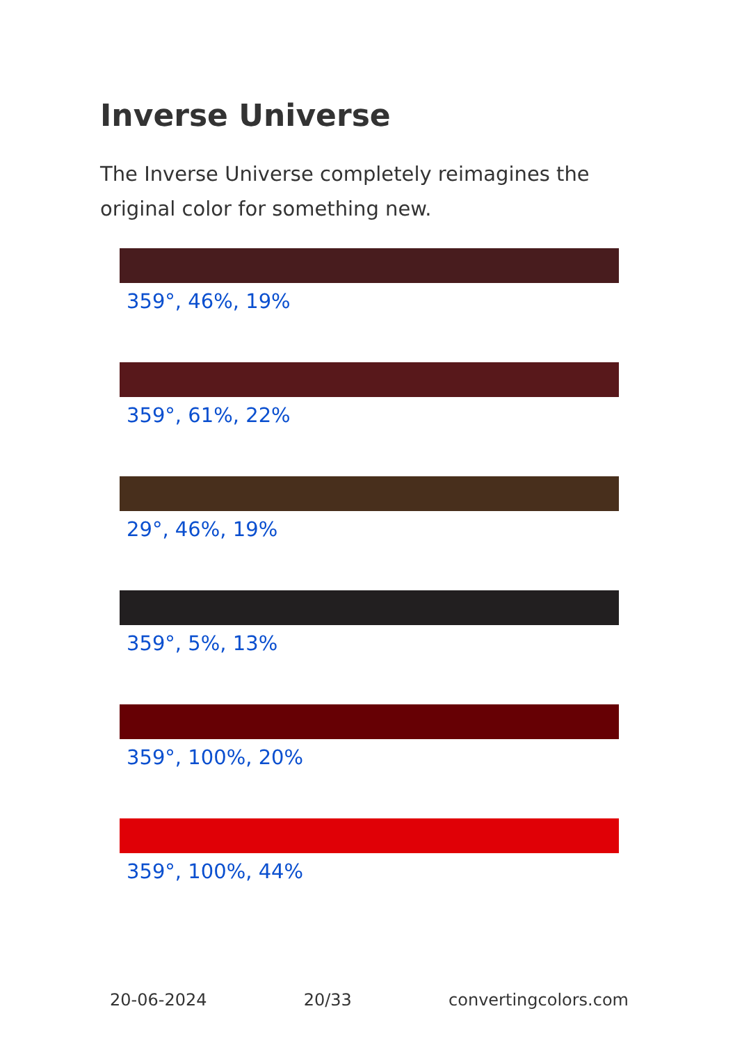Inverse Universe
The Inverse Universe completely reimagines the original color for something new.
359°, 46%, 19%
359°, 61%, 22%
29°, 46%, 19%
359°, 5%, 13%
359°, 100%, 20%
359°, 100%, 44%
20-06-2024 20/33 convertingcolors.com